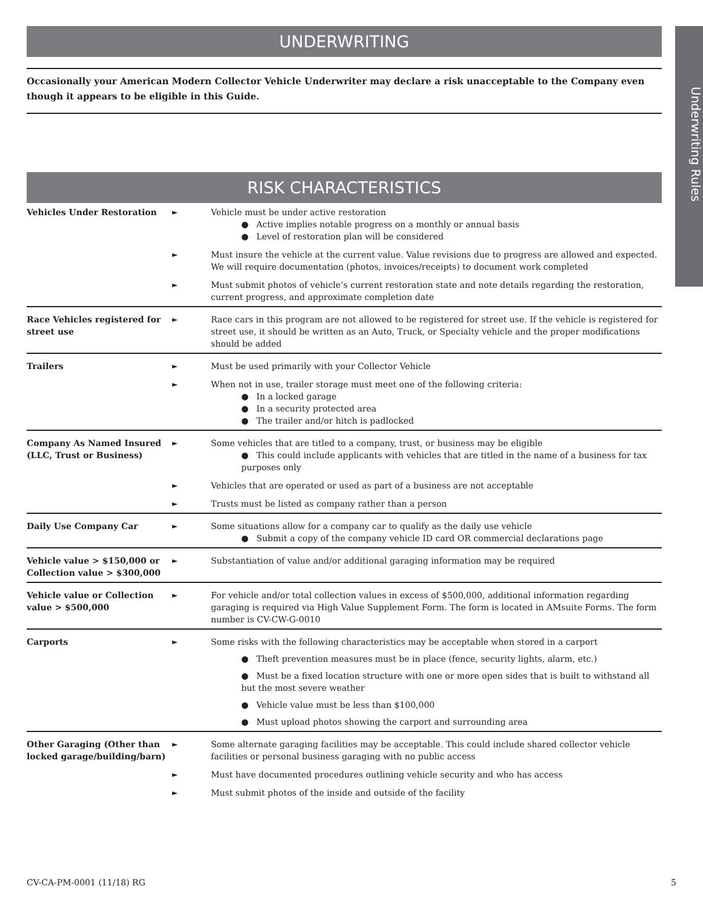Underwriting Rules
UNDERWRITING
Occasionally your American Modern Collector Vehicle Underwriter may declare a risk unacceptable to the Company even though it appears to be eligible in this Guide.
RISK CHARACTERISTICS
| Vehicles Under Restoration | ► | Vehicle must be under active restoration ● Active implies notable progress on a monthly or annual basis ● Level of restoration plan will be considered |
| | ► | Must insure the vehicle at the current value. Value revisions due to progress are allowed and expected. We will require documentation (photos, invoices/receipts) to document work completed |
| | ► | Must submit photos of vehicle’s current restoration state and note details regarding the restoration, current progress, and approximate completion date |
| Race Vehicles registered for street use | ► | Race cars in this program are not allowed to be registered for street use. If the vehicle is registered for street use, it should be written as an Auto, Truck, or Specialty vehicle and the proper modifications should be added |
| Trailers | ► | Must be used primarily with your Collector Vehicle |
| | ► | When not in use, trailer storage must meet one of the following criteria: ● In a locked garage ● In a security protected area ● The trailer and/or hitch is padlocked |
| Company As Named Insured (LLC, Trust or Business) | ► | Some vehicles that are titled to a company, trust, or business may be eligible ● This could include applicants with vehicles that are titled in the name of a business for tax purposes only |
| | ► | Vehicles that are operated or used as part of a business are not acceptable |
| | ► | Trusts must be listed as company rather than a person |
| Daily Use Company Car | ► | Some situations allow for a company car to qualify as the daily use vehicle ● Submit a copy of the company vehicle ID card OR commercial declarations page |
| Vehicle value > $150,000 or Collection value > $300,000 | ► | Substantiation of value and/or additional garaging information may be required |
| Vehicle value or Collection value > $500,000 | ► | For vehicle and/or total collection values in excess of $500,000, additional information regarding garaging is required via High Value Supplement Form. The form is located in AMsuite Forms. The form number is CV-CW-G-0010 |
| Carports | ► | Some risks with the following characteristics may be acceptable when stored in a carport ● Theft prevention measures must be in place (fence, security lights, alarm, etc.) ● Must be a fixed location structure with one or more open sides that is built to withstand all but the most severe weather ● Vehicle value must be less than $100,000 ● Must upload photos showing the carport and surrounding area |
| Other Garaging (Other than locked garage/building/barn) | ► | Some alternate garaging facilities may be acceptable. This could include shared collector vehicle facilities or personal business garaging with no public access |
| | ► | Must have documented procedures outlining vehicle security and who has access |
| | ► | Must submit photos of the inside and outside of the facility |
CV-CA-PM-0001 (11/18) RG 5